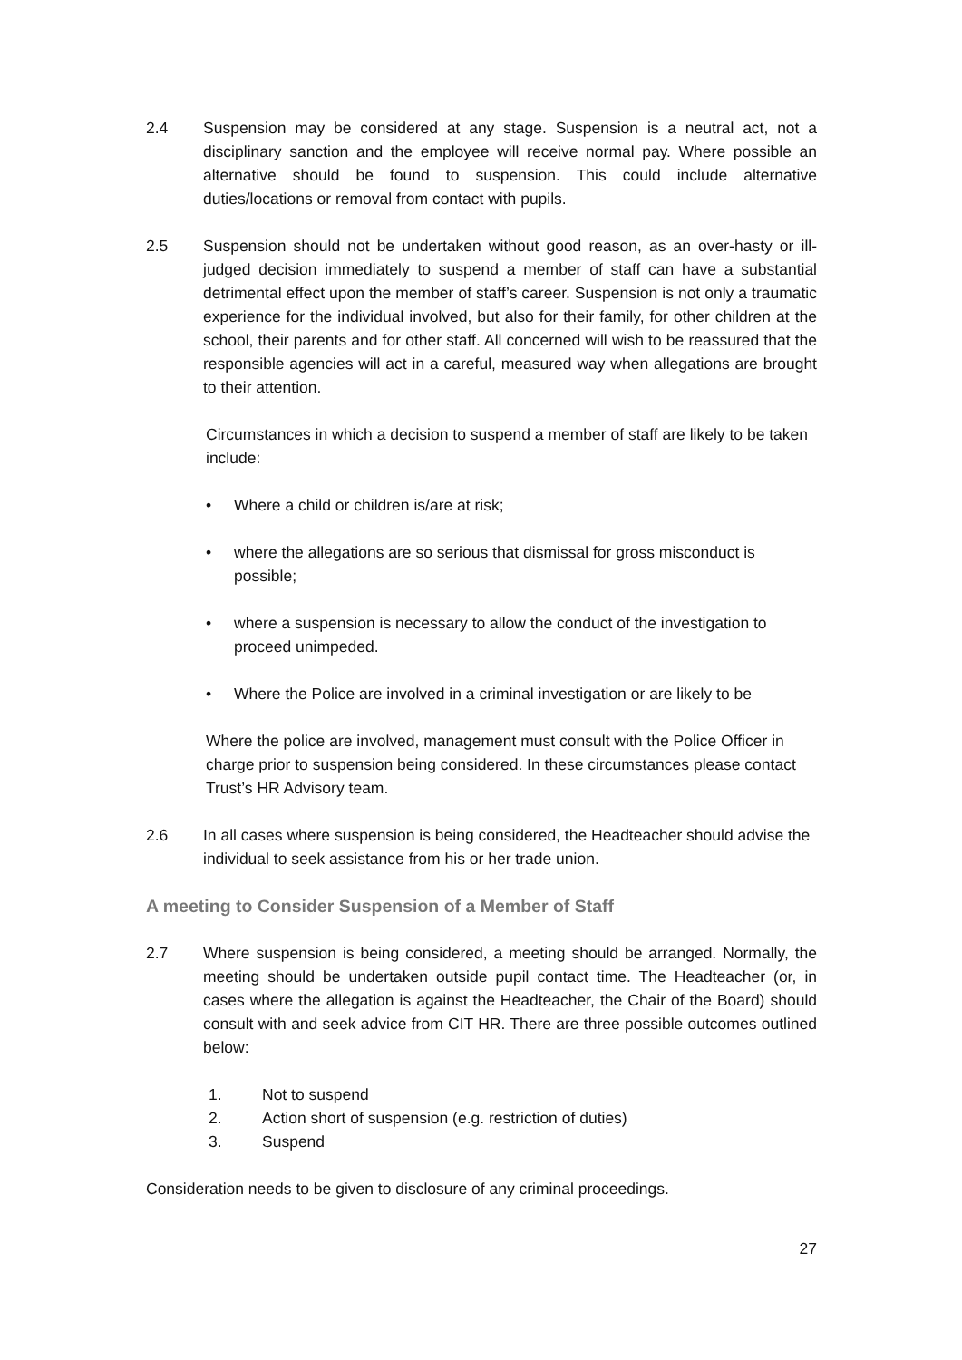2.4 Suspension may be considered at any stage. Suspension is a neutral act, not a disciplinary sanction and the employee will receive normal pay. Where possible an alternative should be found to suspension. This could include alternative duties/locations or removal from contact with pupils.
2.5 Suspension should not be undertaken without good reason, as an over-hasty or ill-judged decision immediately to suspend a member of staff can have a substantial detrimental effect upon the member of staff’s career. Suspension is not only a traumatic experience for the individual involved, but also for their family, for other children at the school, their parents and for other staff. All concerned will wish to be reassured that the responsible agencies will act in a careful, measured way when allegations are brought to their attention.
Circumstances in which a decision to suspend a member of staff are likely to be taken include:
• Where a child or children is/are at risk;
• where the allegations are so serious that dismissal for gross misconduct is possible;
• where a suspension is necessary to allow the conduct of the investigation to proceed unimpeded.
• Where the Police are involved in a criminal investigation or are likely to be
Where the police are involved, management must consult with the Police Officer in charge prior to suspension being considered. In these circumstances please contact Trust’s HR Advisory team.
2.6 In all cases where suspension is being considered, the Headteacher should advise the individual to seek assistance from his or her trade union.
A meeting to Consider Suspension of a Member of Staff
2.7 Where suspension is being considered, a meeting should be arranged. Normally, the meeting should be undertaken outside pupil contact time. The Headteacher (or, in cases where the allegation is against the Headteacher, the Chair of the Board) should consult with and seek advice from CIT HR. There are three possible outcomes outlined below:
1. Not to suspend
2. Action short of suspension (e.g. restriction of duties)
3. Suspend
Consideration needs to be given to disclosure of any criminal proceedings.
27